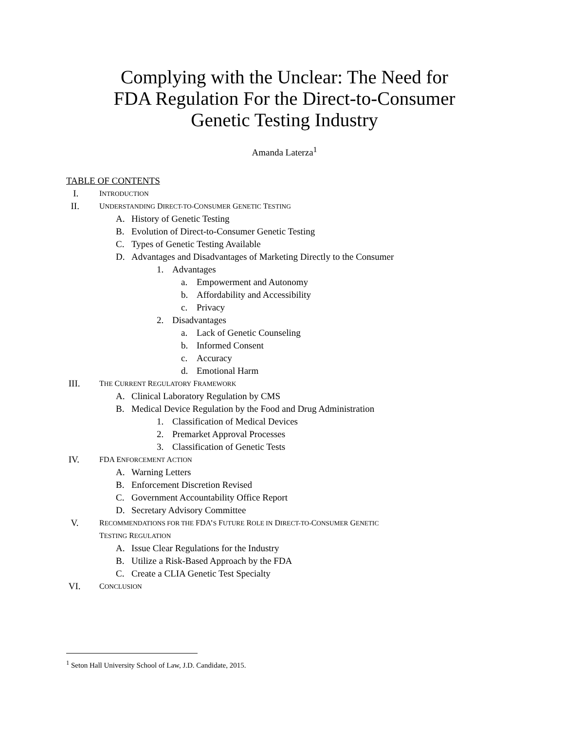Complying with the Unclear: The Need for
FDA Regulation For the Direct-to-Consumer
Genetic Testing Industry
Amanda Laterza<sup>1</sup>
TABLE OF CONTENTS
I. INTRODUCTION
II. UNDERSTANDING DIRECT-TO-CONSUMER GENETIC TESTING
A. History of Genetic Testing
B. Evolution of Direct-to-Consumer Genetic Testing
C. Types of Genetic Testing Available
D. Advantages and Disadvantages of Marketing Directly to the Consumer
1. Advantages
a. Empowerment and Autonomy
b. Affordability and Accessibility
c. Privacy
2. Disadvantages
a. Lack of Genetic Counseling
b. Informed Consent
c. Accuracy
d. Emotional Harm
III. THE CURRENT REGULATORY FRAMEWORK
A. Clinical Laboratory Regulation by CMS
B. Medical Device Regulation by the Food and Drug Administration
1. Classification of Medical Devices
2. Premarket Approval Processes
3. Classification of Genetic Tests
IV. FDA ENFORCEMENT ACTION
A. Warning Letters
B. Enforcement Discretion Revised
C. Government Accountability Office Report
D. Secretary Advisory Committee
V. RECOMMENDATIONS FOR THE FDA’S FUTURE ROLE IN DIRECT-TO-CONSUMER GENETIC
TESTING REGULATION
A. Issue Clear Regulations for the Industry
B. Utilize a Risk-Based Approach by the FDA
C. Create a CLIA Genetic Test Specialty
VI. CONCLUSION
<sup>1</sup> Seton Hall University School of Law, J.D. Candidate, 2015.